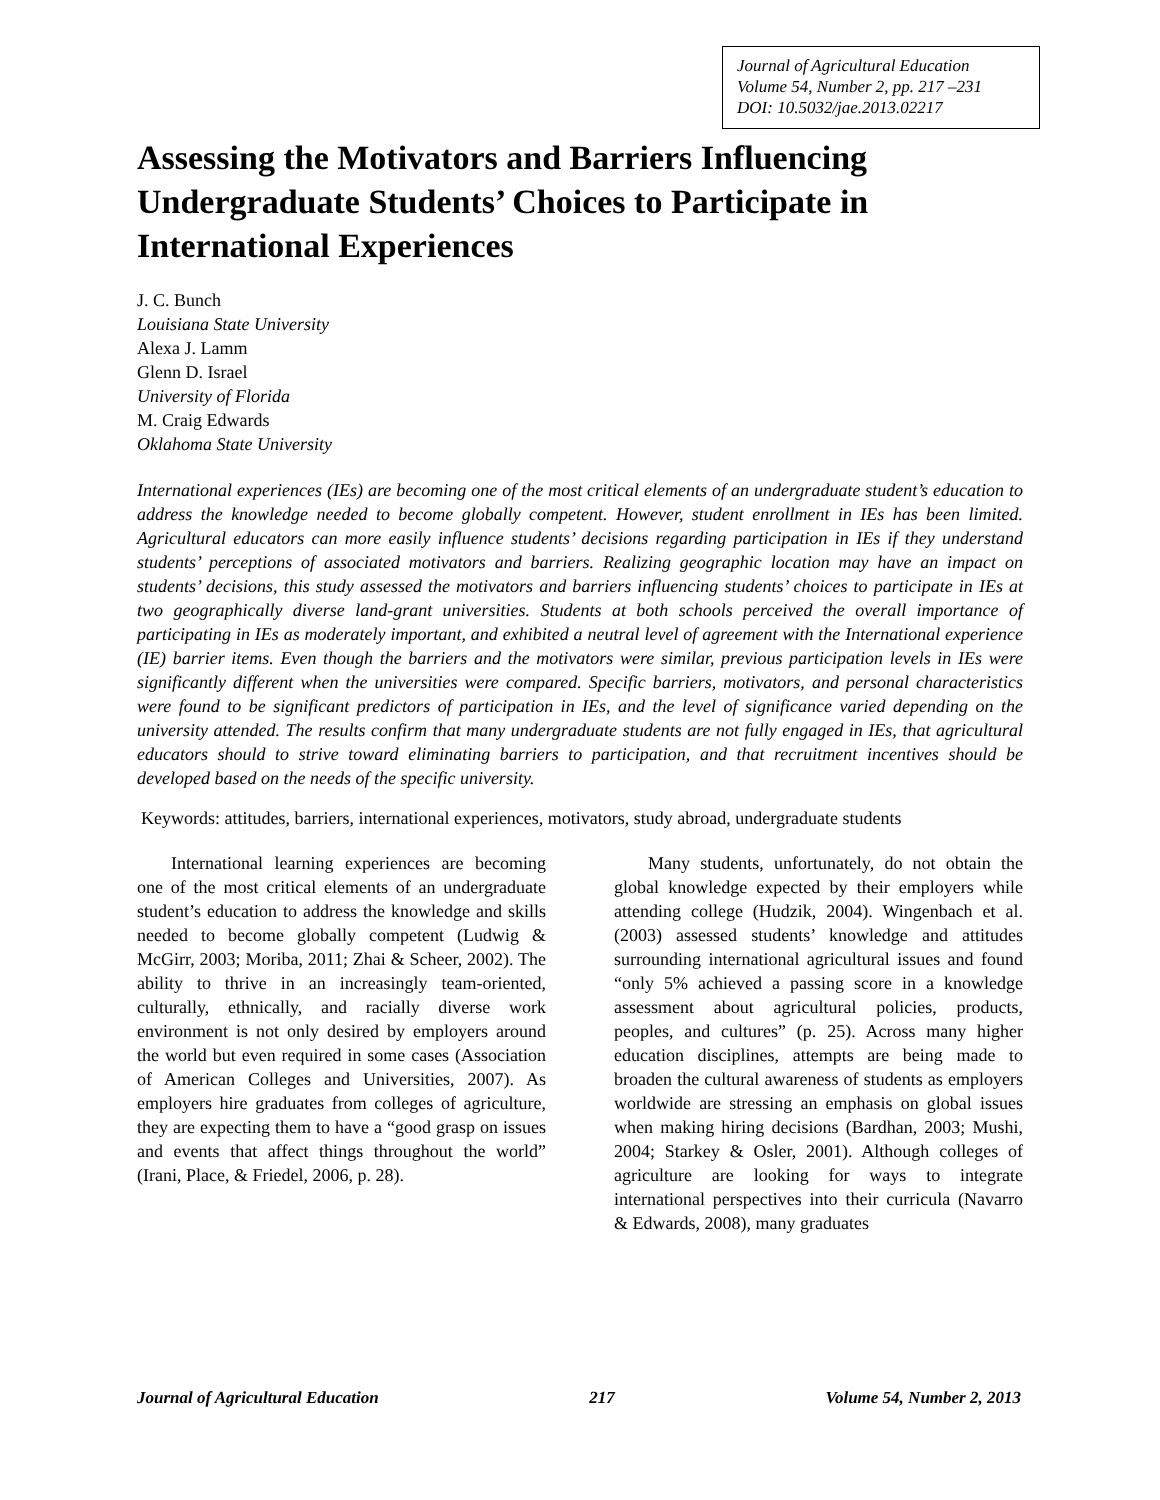Journal of Agricultural Education
Volume 54, Number 2, pp. 217 –231
DOI: 10.5032/jae.2013.02217
Assessing the Motivators and Barriers Influencing Undergraduate Students’ Choices to Participate in International Experiences
J. C. Bunch
Louisiana State University
Alexa J. Lamm
Glenn D. Israel
University of Florida
M. Craig Edwards
Oklahoma State University
International experiences (IEs) are becoming one of the most critical elements of an undergraduate student’s education to address the knowledge needed to become globally competent. However, student enrollment in IEs has been limited. Agricultural educators can more easily influence students’ decisions regarding participation in IEs if they understand students’ perceptions of associated motivators and barriers. Realizing geographic location may have an impact on students’ decisions, this study assessed the motivators and barriers influencing students’ choices to participate in IEs at two geographically diverse land-grant universities. Students at both schools perceived the overall importance of participating in IEs as moderately important, and exhibited a neutral level of agreement with the International experience (IE) barrier items. Even though the barriers and the motivators were similar, previous participation levels in IEs were significantly different when the universities were compared. Specific barriers, motivators, and personal characteristics were found to be significant predictors of participation in IEs, and the level of significance varied depending on the university attended. The results confirm that many undergraduate students are not fully engaged in IEs, that agricultural educators should to strive toward eliminating barriers to participation, and that recruitment incentives should be developed based on the needs of the specific university.
Keywords: attitudes, barriers, international experiences, motivators, study abroad, undergraduate students
International learning experiences are becoming one of the most critical elements of an undergraduate student’s education to address the knowledge and skills needed to become globally competent (Ludwig & McGirr, 2003; Moriba, 2011; Zhai & Scheer, 2002). The ability to thrive in an increasingly team-oriented, culturally, ethnically, and racially diverse work environment is not only desired by employers around the world but even required in some cases (Association of American Colleges and Universities, 2007). As employers hire graduates from colleges of agriculture, they are expecting them to have a “good grasp on issues and events that affect things throughout the world” (Irani, Place, & Friedel, 2006, p. 28).
Many students, unfortunately, do not obtain the global knowledge expected by their employers while attending college (Hudzik, 2004). Wingenbach et al. (2003) assessed students’ knowledge and attitudes surrounding international agricultural issues and found “only 5% achieved a passing score in a knowledge assessment about agricultural policies, products, peoples, and cultures” (p. 25). Across many higher education disciplines, attempts are being made to broaden the cultural awareness of students as employers worldwide are stressing an emphasis on global issues when making hiring decisions (Bardhan, 2003; Mushi, 2004; Starkey & Osler, 2001). Although colleges of agriculture are looking for ways to integrate international perspectives into their curricula (Navarro & Edwards, 2008), many graduates
Journal of Agricultural Education 217 Volume 54, Number 2, 2013